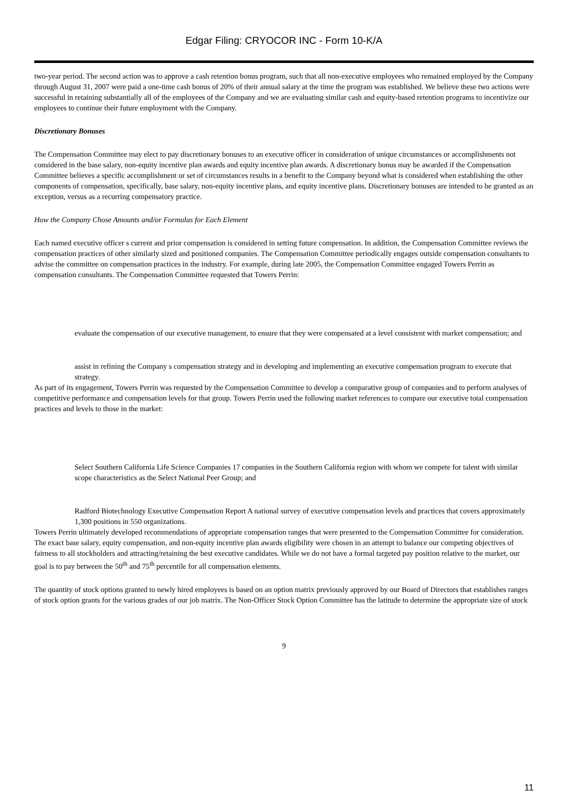Edgar Filing: CRYOCOR INC - Form 10-K/A
two-year period. The second action was to approve a cash retention bonus program, such that all non-executive employees who remained employed by the Company through August 31, 2007 were paid a one-time cash bonus of 20% of their annual salary at the time the program was established. We believe these two actions were successful in retaining substantially all of the employees of the Company and we are evaluating similar cash and equity-based retention programs to incentivize our employees to continue their future employment with the Company.
Discretionary Bonuses
The Compensation Committee may elect to pay discretionary bonuses to an executive officer in consideration of unique circumstances or accomplishments not considered in the base salary, non-equity incentive plan awards and equity incentive plan awards. A discretionary bonus may be awarded if the Compensation Committee believes a specific accomplishment or set of circumstances results in a benefit to the Company beyond what is considered when establishing the other components of compensation, specifically, base salary, non-equity incentive plans, and equity incentive plans. Discretionary bonuses are intended to be granted as an exception, versus as a recurring compensatory practice.
How the Company Chose Amounts and/or Formulas for Each Element
Each named executive officer s current and prior compensation is considered in setting future compensation. In addition, the Compensation Committee reviews the compensation practices of other similarly sized and positioned companies. The Compensation Committee periodically engages outside compensation consultants to advise the committee on compensation practices in the industry. For example, during late 2005, the Compensation Committee engaged Towers Perrin as compensation consultants. The Compensation Committee requested that Towers Perrin:
evaluate the compensation of our executive management, to ensure that they were compensated at a level consistent with market compensation; and
assist in refining the Company s compensation strategy and in developing and implementing an executive compensation program to execute that strategy.
As part of its engagement, Towers Perrin was requested by the Compensation Committee to develop a comparative group of companies and to perform analyses of competitive performance and compensation levels for that group. Towers Perrin used the following market references to compare our executive total compensation practices and levels to those in the market:
Select Southern California Life Science Companies 17 companies in the Southern California region with whom we compete for talent with similar scope characteristics as the Select National Peer Group; and
Radford Biotechnology Executive Compensation Report A national survey of executive compensation levels and practices that covers approximately 1,300 positions in 550 organizations.
Towers Perrin ultimately developed recommendations of appropriate compensation ranges that were presented to the Compensation Committee for consideration. The exact base salary, equity compensation, and non-equity incentive plan awards eligibility were chosen in an attempt to balance our competing objectives of fairness to all stockholders and attracting/retaining the best executive candidates. While we do not have a formal targeted pay position relative to the market, our goal is to pay between the 50<sup>th</sup> and 75<sup>th</sup> percentile for all compensation elements.
The quantity of stock options granted to newly hired employees is based on an option matrix previously approved by our Board of Directors that establishes ranges of stock option grants for the various grades of our job matrix. The Non-Officer Stock Option Committee has the latitude to determine the appropriate size of stock
9
11